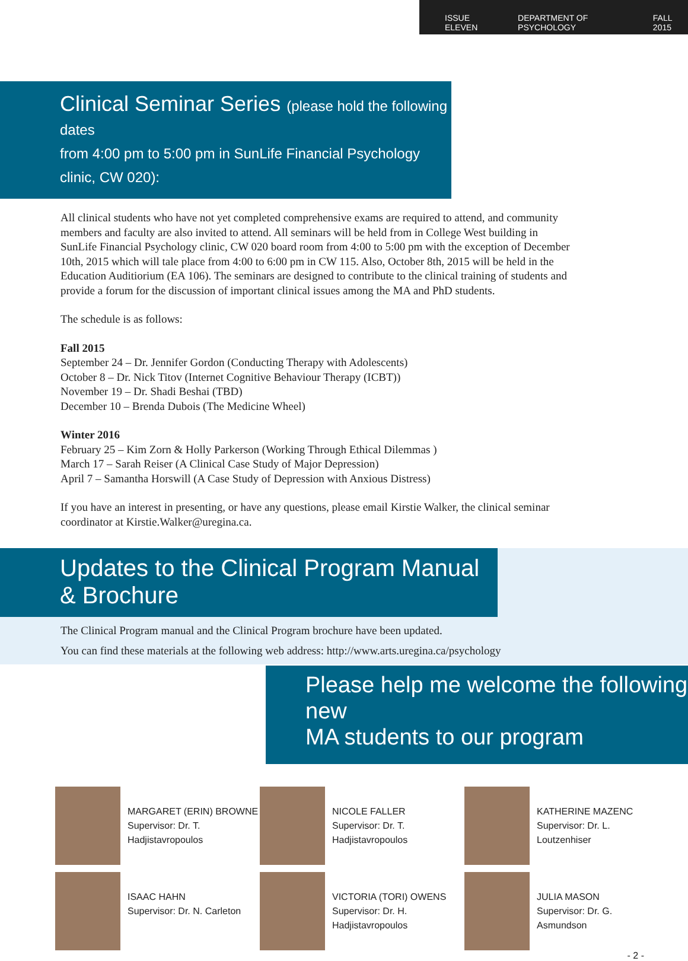ISSUE ELEVEN DEPARTMENT OF PSYCHOLOGY FALL 2015
Clinical Seminar Series (please hold the following dates
from 4:00 pm to 5:00 pm in SunLife Financial Psychology clinic, CW 020):
All clinical students who have not yet completed comprehensive exams are required to attend, and community members and faculty are also invited to attend. All seminars will be held from in College West building in SunLife Financial Psychology clinic, CW 020 board room from 4:00 to 5:00 pm with the exception of December 10th, 2015 which will tale place from 4:00 to 6:00 pm in CW 115. Also, October 8th, 2015 will be held in the Education Auditiorium (EA 106). The seminars are designed to contribute to the clinical training of students and provide a forum for the discussion of important clinical issues among the MA and PhD students.
The schedule is as follows:
Fall 2015
September 24 – Dr. Jennifer Gordon (Conducting Therapy with Adolescents)
October 8 – Dr. Nick Titov (Internet Cognitive Behaviour Therapy (ICBT))
November 19 – Dr. Shadi Beshai (TBD)
December 10 – Brenda Dubois (The Medicine Wheel)
Winter 2016
February 25 – Kim Zorn & Holly Parkerson (Working Through Ethical Dilemmas )
March 17 – Sarah Reiser (A Clinical Case Study of Major Depression)
April 7 – Samantha Horswill (A Case Study of Depression with Anxious Distress)
If you have an interest in presenting, or have any questions, please email Kirstie Walker, the clinical seminar coordinator at Kirstie.Walker@uregina.ca.
Updates to the Clinical Program Manual & Brochure
The Clinical Program manual and the Clinical Program brochure have been updated.
You can find these materials at the following web address: http://www.arts.uregina.ca/psychology
Please help me welcome the following new
MA students to our program
MARGARET (ERIN) BROWNE
Supervisor: Dr. T. Hadjistavropoulos
NICOLE FALLER
Supervisor: Dr. T. Hadjistavropoulos
KATHERINE MAZENC
Supervisor: Dr. L. Loutzenhiser
ISAAC HAHN
Supervisor: Dr. N. Carleton
VICTORIA (TORI) OWENS
Supervisor: Dr. H. Hadjistavropoulos
JULIA MASON
Supervisor: Dr. G. Asmundson
- 2 -